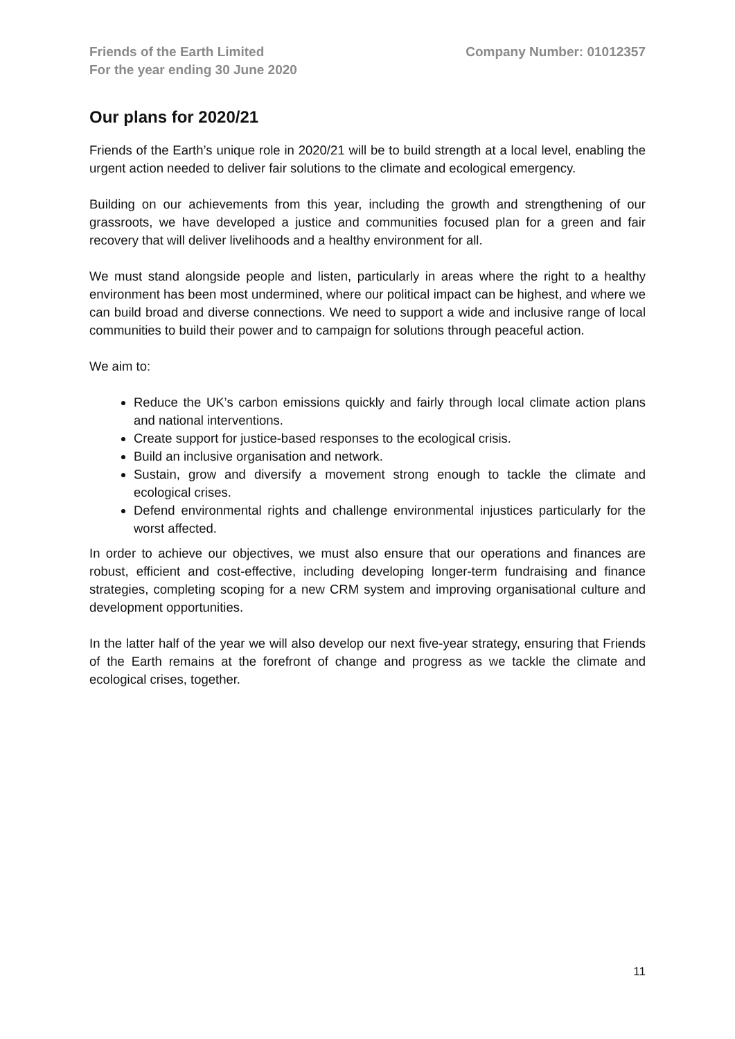Friends of the Earth Limited
For the year ending 30 June 2020
Company Number: 01012357
Our plans for 2020/21
Friends of the Earth’s unique role in 2020/21 will be to build strength at a local level, enabling the urgent action needed to deliver fair solutions to the climate and ecological emergency.
Building on our achievements from this year, including the growth and strengthening of our grassroots, we have developed a justice and communities focused plan for a green and fair recovery that will deliver livelihoods and a healthy environment for all.
We must stand alongside people and listen, particularly in areas where the right to a healthy environment has been most undermined, where our political impact can be highest, and where we can build broad and diverse connections. We need to support a wide and inclusive range of local communities to build their power and to campaign for solutions through peaceful action.
We aim to:
Reduce the UK’s carbon emissions quickly and fairly through local climate action plans and national interventions.
Create support for justice-based responses to the ecological crisis.
Build an inclusive organisation and network.
Sustain, grow and diversify a movement strong enough to tackle the climate and ecological crises.
Defend environmental rights and challenge environmental injustices particularly for the worst affected.
In order to achieve our objectives, we must also ensure that our operations and finances are robust, efficient and cost-effective, including developing longer-term fundraising and finance strategies, completing scoping for a new CRM system and improving organisational culture and development opportunities.
In the latter half of the year we will also develop our next five-year strategy, ensuring that Friends of the Earth remains at the forefront of change and progress as we tackle the climate and ecological crises, together.
11